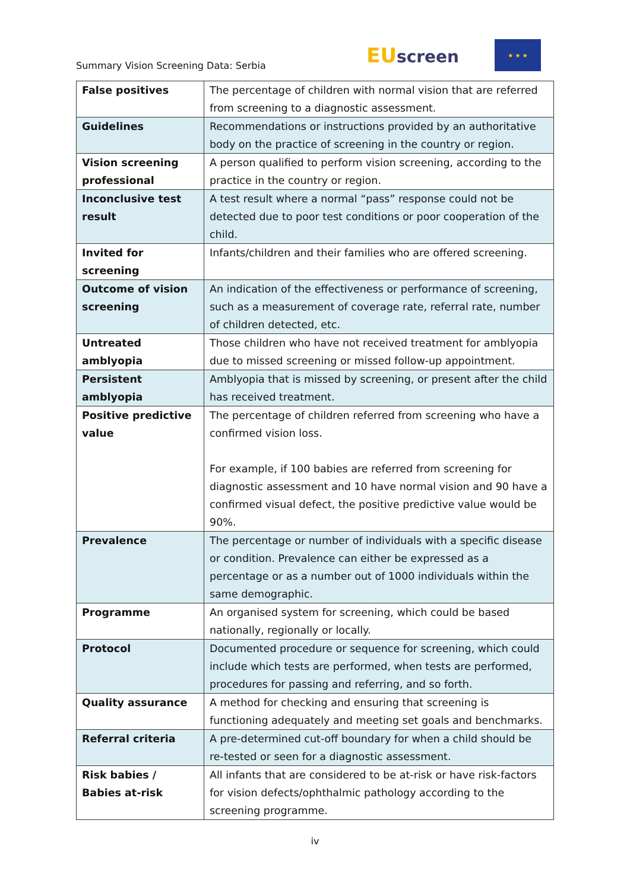Summary Vision Screening Data: Serbia
EU screen
★ ★ ★
| False positives | The percentage of children with normal vision that are referred from screening to a diagnostic assessment. |
| Guidelines | Recommendations or instructions provided by an authoritative body on the practice of screening in the country or region. |
| Vision screening professional | A person qualified to perform vision screening, according to the practice in the country or region. |
| Inconclusive test result | A test result where a normal “pass” response could not be detected due to poor test conditions or poor cooperation of the child. |
| Invited for screening | Infants/children and their families who are offered screening. |
| Outcome of vision screening | An indication of the effectiveness or performance of screening, such as a measurement of coverage rate, referral rate, number of children detected, etc. |
| Untreated amblyopia | Those children who have not received treatment for amblyopia due to missed screening or missed follow-up appointment. |
| Persistent amblyopia | Amblyopia that is missed by screening, or present after the child has received treatment. |
| Positive predictive value | The percentage of children referred from screening who have a confirmed vision loss. For example, if 100 babies are referred from screening for diagnostic assessment and 10 have normal vision and 90 have a confirmed visual defect, the positive predictive value would be 90%. |
| Prevalence | The percentage or number of individuals with a specific disease or condition. Prevalence can either be expressed as a percentage or as a number out of 1000 individuals within the same demographic. |
| Programme | An organised system for screening, which could be based nationally, regionally or locally. |
| Protocol | Documented procedure or sequence for screening, which could include which tests are performed, when tests are performed, procedures for passing and referring, and so forth. |
| Quality assurance | A method for checking and ensuring that screening is functioning adequately and meeting set goals and benchmarks. |
| Referral criteria | A pre-determined cut-off boundary for when a child should be re-tested or seen for a diagnostic assessment. |
| Risk babies / Babies at-risk | All infants that are considered to be at-risk or have risk-factors for vision defects/ophthalmic pathology according to the screening programme. |
iv